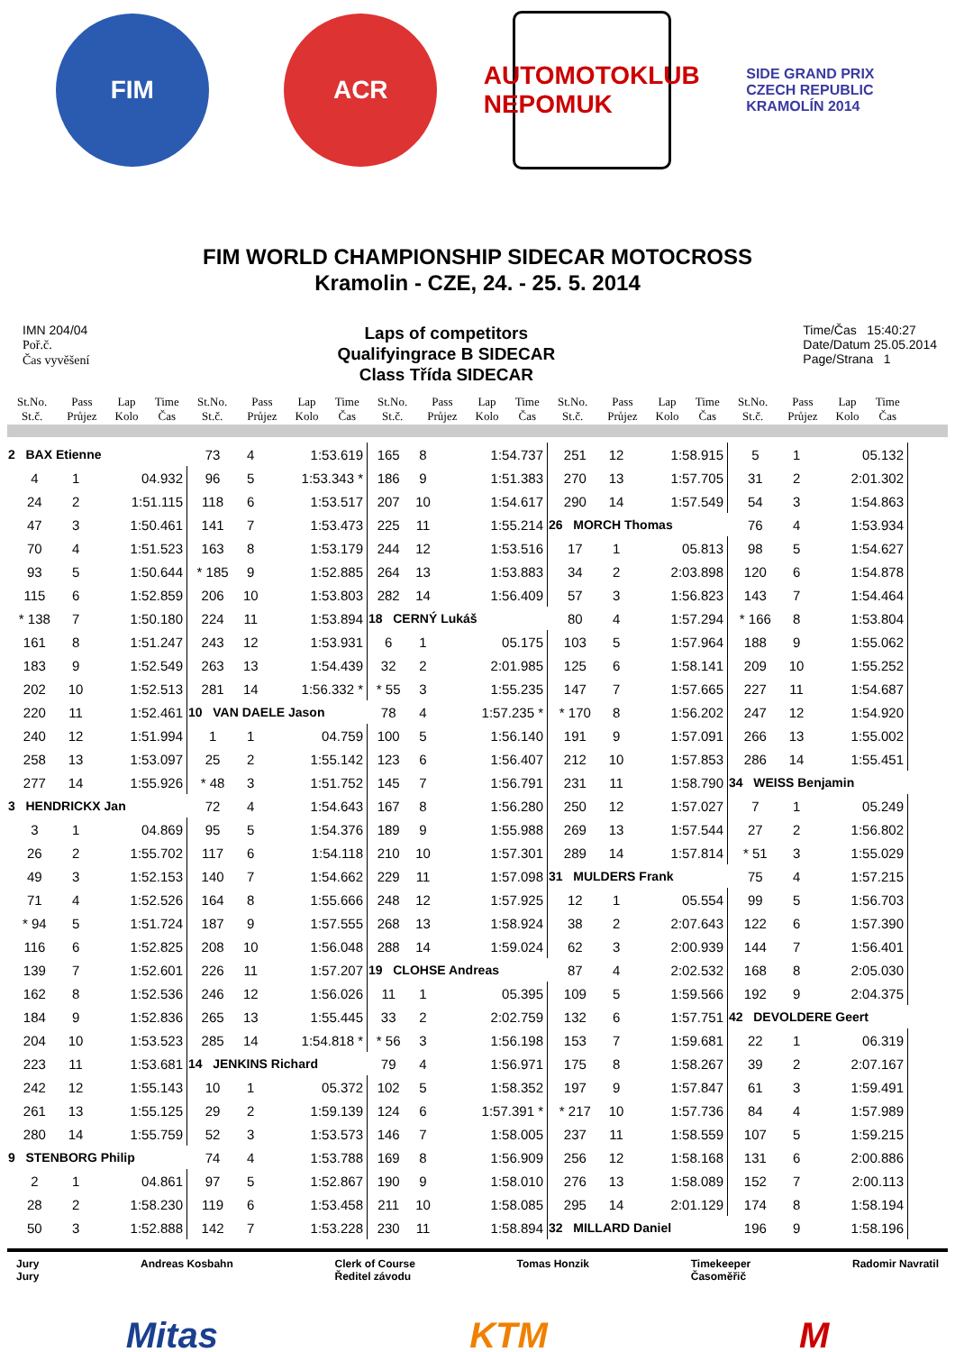FIM ACR
AUTOMOTOKLUB NEPOMUK
SIDE GRAND PRIX CZECH REPUBLIC KRAMOLÍN 2014
FIM WORLD CHAMPIONSHIP SIDECAR MOTOCROSS
Kramolin - CZE, 24. - 25. 5. 2014
IMN 204/04
Poř.č.
Čas vyvěšení
Laps of competitors
Qualifyingrace B SIDECAR
Class Třída SIDECAR
Time/Čas 15:40:27
Date/Datum 25.05.2014
Page/Strana 1
| St.No. St.č. | Pass Průjez | Lap Kolo | Time Čas |
| --- | --- | --- | --- |
| St.No. St.č. | Pass Průjez | Lap Kolo | Time Čas |
| --- | --- | --- | --- |
| St.No. St.č. | Pass Průjez | Lap Kolo | Time Čas |
| --- | --- | --- | --- |
| St.No. St.č. | Pass Průjez | Lap Kolo | Time Čas |
| --- | --- | --- | --- |
| St.No. St.č. | Pass Průjez | Lap Kolo | Time Čas |
| --- | --- | --- | --- |
| 2 BAX Etienne | | | |
| 4 | 1 | | 04.932 |
| 24 | 2 | | 1:51.115 |
| 47 | 3 | | 1:50.461 |
| 70 | 4 | | 1:51.523 |
| 93 | 5 | | 1:50.644 |
| 115 | 6 | | 1:52.859 |
| * 138 | 7 | | 1:50.180 |
| 161 | 8 | | 1:51.247 |
| 183 | 9 | | 1:52.549 |
| 202 | 10 | | 1:52.513 |
| 220 | 11 | | 1:52.461 |
| 240 | 12 | | 1:51.994 |
| 258 | 13 | | 1:53.097 |
| 277 | 14 | | 1:55.926 |
| 3 HENDRICKX Jan | | | |
| 3 | 1 | | 04.869 |
| 26 | 2 | | 1:55.702 |
| 49 | 3 | | 1:52.153 |
| 71 | 4 | | 1:52.526 |
| * 94 | 5 | | 1:51.724 |
| 116 | 6 | | 1:52.825 |
| 139 | 7 | | 1:52.601 |
| 162 | 8 | | 1:52.536 |
| 184 | 9 | | 1:52.836 |
| 204 | 10 | | 1:53.523 |
| 223 | 11 | | 1:53.681 |
| 242 | 12 | | 1:55.143 |
| 261 | 13 | | 1:55.125 |
| 280 | 14 | | 1:55.759 |
| 9 STENBORG Philip | | | |
| 2 | 1 | | 04.861 |
| 28 | 2 | | 1:58.230 |
| 50 | 3 | | 1:52.888 |
| 73 | 4 | | 1:53.619 |
| 96 | 5 | | 1:53.343 * |
| 118 | 6 | | 1:53.517 |
| 141 | 7 | | 1:53.473 |
| 163 | 8 | | 1:53.179 |
| * 185 | 9 | | 1:52.885 |
| 206 | 10 | | 1:53.803 |
| 224 | 11 | | 1:53.894 |
| 243 | 12 | | 1:53.931 |
| 263 | 13 | | 1:54.439 |
| 281 | 14 | | 1:56.332 * |
| 10 VAN DAELE Jason | | | |
| 1 | 1 | | 04.759 |
| 25 | 2 | | 1:55.142 |
| * 48 | 3 | | 1:51.752 |
| 72 | 4 | | 1:54.643 |
| 95 | 5 | | 1:54.376 |
| 117 | 6 | | 1:54.118 |
| 140 | 7 | | 1:54.662 |
| 164 | 8 | | 1:55.666 |
| 187 | 9 | | 1:57.555 |
| 208 | 10 | | 1:56.048 |
| 226 | 11 | | 1:57.207 |
| 246 | 12 | | 1:56.026 |
| 265 | 13 | | 1:55.445 |
| 285 | 14 | | 1:54.818 * |
| 14 JENKINS Richard | | | |
| 10 | 1 | | 05.372 |
| 29 | 2 | | 1:59.139 |
| 52 | 3 | | 1:53.573 |
| 74 | 4 | | 1:53.788 |
| 97 | 5 | | 1:52.867 |
| 119 | 6 | | 1:53.458 |
| 142 | 7 | | 1:53.228 |
| 165 | 8 | | 1:54.737 |
| 186 | 9 | | 1:51.383 |
| 207 | 10 | | 1:54.617 |
| 225 | 11 | | 1:55.214 |
| 244 | 12 | | 1:53.516 |
| 264 | 13 | | 1:53.883 |
| 282 | 14 | | 1:56.409 |
| 18 CERNÝ Lukáš | | | |
| 6 | 1 | | 05.175 |
| 32 | 2 | | 2:01.985 |
| * 55 | 3 | | 1:55.235 |
| 78 | 4 | | 1:57.235 * |
| 100 | 5 | | 1:56.140 |
| 123 | 6 | | 1:56.407 |
| 145 | 7 | | 1:56.791 |
| 167 | 8 | | 1:56.280 |
| 189 | 9 | | 1:55.988 |
| 210 | 10 | | 1:57.301 |
| 229 | 11 | | 1:57.098 |
| 248 | 12 | | 1:57.925 |
| 268 | 13 | | 1:58.924 |
| 288 | 14 | | 1:59.024 |
| 19 CLOHSE Andreas | | | |
| 11 | 1 | | 05.395 |
| 33 | 2 | | 2:02.759 |
| * 56 | 3 | | 1:56.198 |
| 79 | 4 | | 1:56.971 |
| 102 | 5 | | 1:58.352 |
| 124 | 6 | | 1:57.391 * |
| 146 | 7 | | 1:58.005 |
| 169 | 8 | | 1:56.909 |
| 190 | 9 | | 1:58.010 |
| 211 | 10 | | 1:58.085 |
| 230 | 11 | | 1:58.894 |
| 251 | 12 | | 1:58.915 |
| 270 | 13 | | 1:57.705 |
| 290 | 14 | | 1:57.549 |
| 26 MORCH Thomas | | | |
| 17 | 1 | | 05.813 |
| 34 | 2 | | 2:03.898 |
| 57 | 3 | | 1:56.823 |
| 80 | 4 | | 1:57.294 |
| 103 | 5 | | 1:57.964 |
| 125 | 6 | | 1:58.141 |
| 147 | 7 | | 1:57.665 |
| * 170 | 8 | | 1:56.202 |
| 191 | 9 | | 1:57.091 |
| 212 | 10 | | 1:57.853 |
| 231 | 11 | | 1:58.790 |
| 250 | 12 | | 1:57.027 |
| 269 | 13 | | 1:57.544 |
| 289 | 14 | | 1:57.814 |
| 31 MULDERS Frank | | | |
| 12 | 1 | | 05.554 |
| 38 | 2 | | 2:07.643 |
| 62 | 3 | | 2:00.939 |
| 87 | 4 | | 2:02.532 |
| 109 | 5 | | 1:59.566 |
| 132 | 6 | | 1:57.751 |
| 153 | 7 | | 1:59.681 |
| 175 | 8 | | 1:58.267 |
| 197 | 9 | | 1:57.847 |
| * 217 | 10 | | 1:57.736 |
| 237 | 11 | | 1:58.559 |
| 256 | 12 | | 1:58.168 |
| 276 | 13 | | 1:58.089 |
| 295 | 14 | | 2:01.129 |
| 32 MILLARD Daniel | | | |
| 5 | 1 | | 05.132 |
| 31 | 2 | | 2:01.302 |
| 54 | 3 | | 1:54.863 |
| 76 | 4 | | 1:53.934 |
| 98 | 5 | | 1:54.627 |
| 120 | 6 | | 1:54.878 |
| 143 | 7 | | 1:54.464 |
| * 166 | 8 | | 1:53.804 |
| 188 | 9 | | 1:55.062 |
| 209 | 10 | | 1:55.252 |
| 227 | 11 | | 1:54.687 |
| 247 | 12 | | 1:54.920 |
| 266 | 13 | | 1:55.002 |
| 286 | 14 | | 1:55.451 |
| 34 WEISS Benjamin | | | |
| 7 | 1 | | 05.249 |
| 27 | 2 | | 1:56.802 |
| * 51 | 3 | | 1:55.029 |
| 75 | 4 | | 1:57.215 |
| 99 | 5 | | 1:56.703 |
| 122 | 6 | | 1:57.390 |
| 144 | 7 | | 1:56.401 |
| 168 | 8 | | 2:05.030 |
| 192 | 9 | | 2:04.375 |
| 42 DEVOLDERE Geert | | | |
| 22 | 1 | | 06.319 |
| 39 | 2 | | 2:07.167 |
| 61 | 3 | | 1:59.491 |
| 84 | 4 | | 1:57.989 |
| 107 | 5 | | 1:59.215 |
| 131 | 6 | | 2:00.886 |
| 152 | 7 | | 2:00.113 |
| 174 | 8 | | 1:58.194 |
| 196 | 9 | | 1:58.196 |
Jury
Jury
Andreas Kosbahn Clerk of Course
Ředitel závodu
Tomas Honzik Timekeeper
Časoměřič
Radomir Navratil
Mitas KTM M